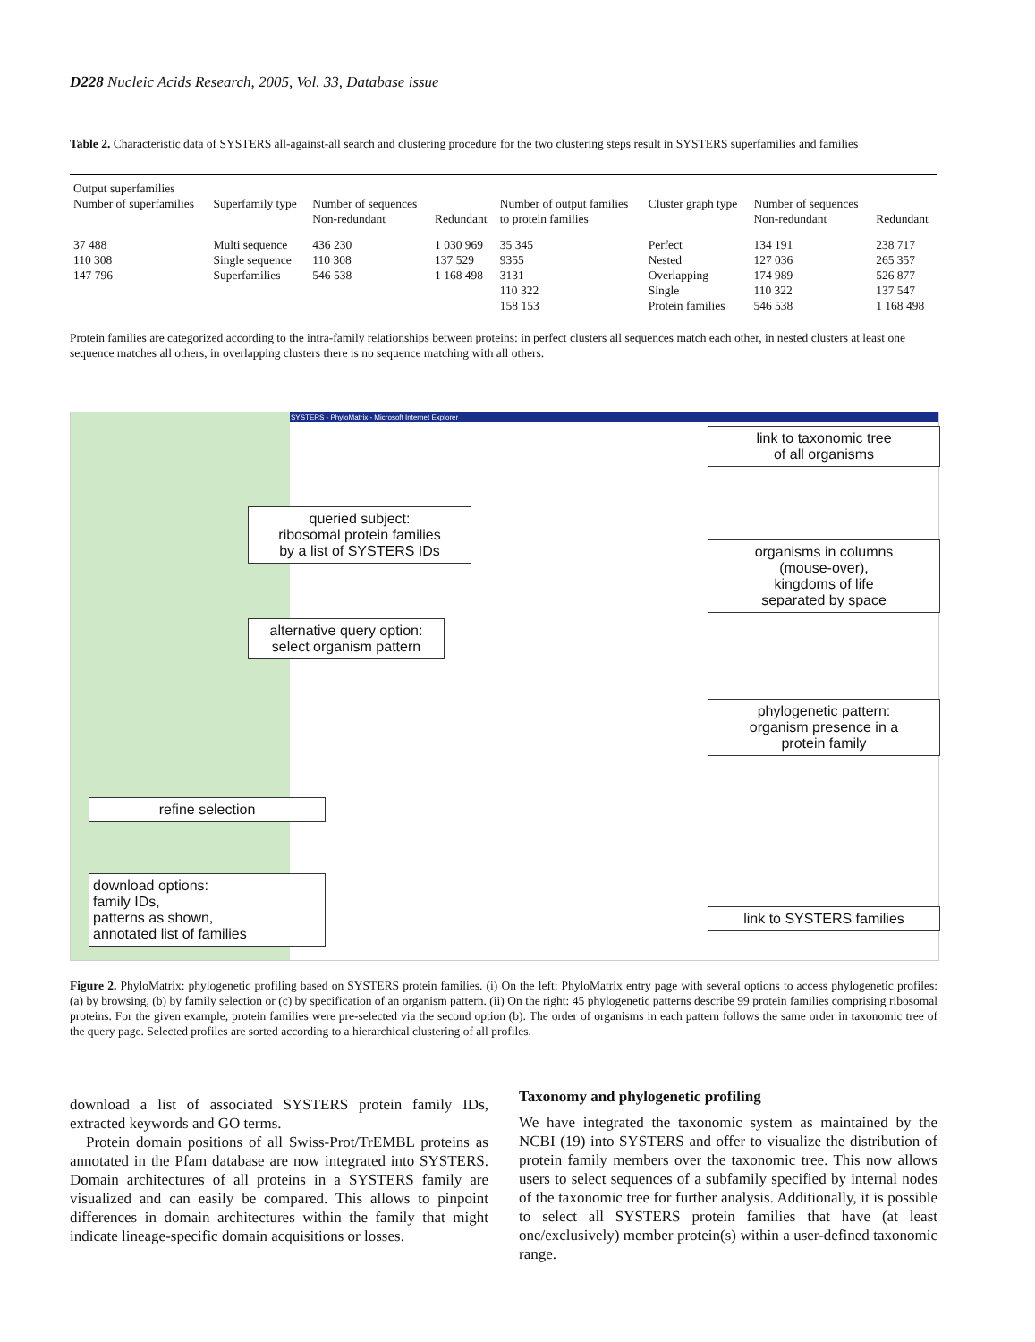D228 Nucleic Acids Research, 2005, Vol. 33, Database issue
Table 2. Characteristic data of SYSTERS all-against-all search and clustering procedure for the two clustering steps result in SYSTERS superfamilies and families
| Output superfamilies | | | | | | | |
| --- | --- | --- | --- | --- | --- | --- | --- |
| Number of superfamilies | Superfamily type | Number of sequences Non-redundant | Redundant | Number of output families to protein families | Cluster graph type | Number of sequences Non-redundant | Redundant |
| 37 488 110 308 147 796 | Multi sequence Single sequence Superfamilies | 436 230 110 308 546 538 | 1 030 969 137 529 1 168 498 | 35 345 9355 3131 110 322 158 153 | Perfect Nested Overlapping Single Protein families | 134 191 127 036 174 989 110 322 546 538 | 238 717 265 357 526 877 137 547 1 168 498 |
Protein families are categorized according to the intra-family relationships between proteins: in perfect clusters all sequences match each other, in nested clusters at least one sequence matches all others, in overlapping clusters there is no sequence matching with all others.
SYSTERS - PhyloMatrix - Microsoft Internet Explorer
queried subject:
ribosomal protein families
by a list of SYSTERS IDs
alternative query option:
select organism pattern
refine selection
download options:
family IDs,
patterns as shown,
annotated list of families
link to taxonomic tree
of all organisms
organisms in columns
(mouse-over),
kingdoms of life
separated by space
phylogenetic pattern:
organism presence in a
protein family
link to SYSTERS families
Figure 2. PhyloMatrix: phylogenetic profiling based on SYSTERS protein families. (i) On the left: PhyloMatrix entry page with several options to access phylogenetic profiles: (a) by browsing, (b) by family selection or (c) by specification of an organism pattern. (ii) On the right: 45 phylogenetic patterns describe 99 protein families comprising ribosomal proteins. For the given example, protein families were pre-selected via the second option (b). The order of organisms in each pattern follows the same order in taxonomic tree of the query page. Selected profiles are sorted according to a hierarchical clustering of all profiles.
download a list of associated SYSTERS protein family IDs, extracted keywords and GO terms.
Protein domain positions of all Swiss-Prot/TrEMBL proteins as annotated in the Pfam database are now integrated into SYSTERS. Domain architectures of all proteins in a SYSTERS family are visualized and can easily be compared. This allows to pinpoint differences in domain architectures within the family that might indicate lineage-specific domain acquisitions or losses.
Taxonomy and phylogenetic profiling
We have integrated the taxonomic system as maintained by the NCBI (19) into SYSTERS and offer to visualize the distribution of protein family members over the taxonomic tree. This now allows users to select sequences of a subfamily specified by internal nodes of the taxonomic tree for further analysis. Additionally, it is possible to select all SYSTERS protein families that have (at least one/exclusively) member protein(s) within a user-defined taxonomic range.